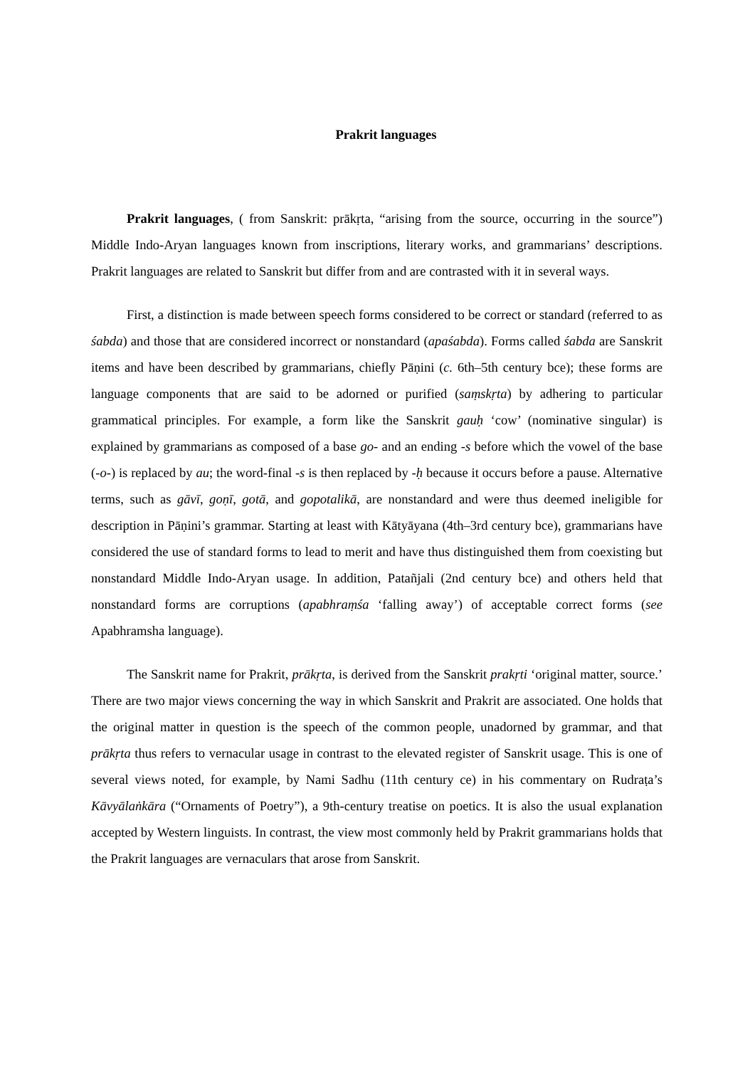Prakrit languages
Prakrit languages, ( from Sanskrit: prākṛta, “arising from the source, occurring in the source”) Middle Indo-Aryan languages known from inscriptions, literary works, and grammarians’ descriptions. Prakrit languages are related to Sanskrit but differ from and are contrasted with it in several ways.
First, a distinction is made between speech forms considered to be correct or standard (referred to as śabda) and those that are considered incorrect or nonstandard (apaśabda). Forms called śabda are Sanskrit items and have been described by grammarians, chiefly Pāṇini (c. 6th–5th century bce); these forms are language components that are said to be adorned or purified (saṃskṛta) by adhering to particular grammatical principles. For example, a form like the Sanskrit gauḥ ‘cow’ (nominative singular) is explained by grammarians as composed of a base go- and an ending -s before which the vowel of the base (-o-) is replaced by au; the word-final -s is then replaced by -ḥ because it occurs before a pause. Alternative terms, such as gāvī, goṇī, gotā, and gopotalikā, are nonstandard and were thus deemed ineligible for description in Pāṇini’s grammar. Starting at least with Kātyāyana (4th–3rd century bce), grammarians have considered the use of standard forms to lead to merit and have thus distinguished them from coexisting but nonstandard Middle Indo-Aryan usage. In addition, Patañjali (2nd century bce) and others held that nonstandard forms are corruptions (apabhraṃśa ‘falling away’) of acceptable correct forms (see Apabhramsha language).
The Sanskrit name for Prakrit, prākṛta, is derived from the Sanskrit prakṛti ‘original matter, source.’ There are two major views concerning the way in which Sanskrit and Prakrit are associated. One holds that the original matter in question is the speech of the common people, unadorned by grammar, and that prākṛta thus refers to vernacular usage in contrast to the elevated register of Sanskrit usage. This is one of several views noted, for example, by Nami Sadhu (11th century ce) in his commentary on Rudraṭa’s Kāvyālaṅkāra (“Ornaments of Poetry”), a 9th-century treatise on poetics. It is also the usual explanation accepted by Western linguists. In contrast, the view most commonly held by Prakrit grammarians holds that the Prakrit languages are vernaculars that arose from Sanskrit.